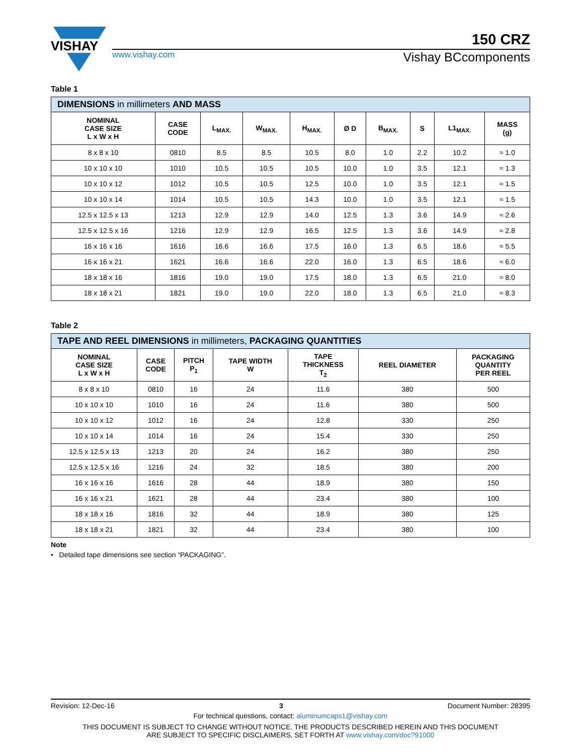VISHAY
150 CRZ
www.vishay.com Vishay BCcomponents
Table 1
| DIMENSIONS in millimeters AND MASS | | | | | | | | | |
| --- | --- | --- | --- | --- | --- | --- | --- | --- | --- |
| NOMINAL CASE SIZE L x W x H | CASE CODE | L<sub>MAX.</sub> | W<sub>MAX.</sub> | H<sub>MAX.</sub> | Ø D | B<sub>MAX.</sub> | S | L1<sub>MAX.</sub> | MASS (g) |
| 8 x 8 x 10 | 0810 | 8.5 | 8.5 | 10.5 | 8.0 | 1.0 | 2.2 | 10.2 | ≈ 1.0 |
| 10 x 10 x 10 | 1010 | 10.5 | 10.5 | 10.5 | 10.0 | 1.0 | 3.5 | 12.1 | ≈ 1.3 |
| 10 x 10 x 12 | 1012 | 10.5 | 10.5 | 12.5 | 10.0 | 1.0 | 3.5 | 12.1 | ≈ 1.5 |
| 10 x 10 x 14 | 1014 | 10.5 | 10.5 | 14.3 | 10.0 | 1.0 | 3.5 | 12.1 | ≈ 1.5 |
| 12.5 x 12.5 x 13 | 1213 | 12.9 | 12.9 | 14.0 | 12.5 | 1.3 | 3.6 | 14.9 | ≈ 2.6 |
| 12.5 x 12.5 x 16 | 1216 | 12.9 | 12.9 | 16.5 | 12.5 | 1.3 | 3.6 | 14.9 | ≈ 2.8 |
| 16 x 16 x 16 | 1616 | 16.6 | 16.6 | 17.5 | 16.0 | 1.3 | 6.5 | 18.6 | ≈ 5.5 |
| 16 x 16 x 21 | 1621 | 16.6 | 16.6 | 22.0 | 16.0 | 1.3 | 6.5 | 18.6 | ≈ 6.0 |
| 18 x 18 x 16 | 1816 | 19.0 | 19.0 | 17.5 | 18.0 | 1.3 | 6.5 | 21.0 | ≈ 8.0 |
| 18 x 18 x 21 | 1821 | 19.0 | 19.0 | 22.0 | 18.0 | 1.3 | 6.5 | 21.0 | ≈ 8.3 |
Table 2
| TAPE AND REEL DIMENSIONS in millimeters, PACKAGING QUANTITIES | | | | | | |
| --- | --- | --- | --- | --- | --- | --- |
| NOMINAL CASE SIZE L x W x H | CASE CODE | PITCH P<sub>1</sub> | TAPE WIDTH W | TAPE THICKNESS T<sub>2</sub> | REEL DIAMETER | PACKAGING QUANTITY PER REEL |
| 8 x 8 x 10 | 0810 | 16 | 24 | 11.6 | 380 | 500 |
| 10 x 10 x 10 | 1010 | 16 | 24 | 11.6 | 380 | 500 |
| 10 x 10 x 12 | 1012 | 16 | 24 | 12.8 | 330 | 250 |
| 10 x 10 x 14 | 1014 | 16 | 24 | 15.4 | 330 | 250 |
| 12.5 x 12.5 x 13 | 1213 | 20 | 24 | 16.2 | 380 | 250 |
| 12.5 x 12.5 x 16 | 1216 | 24 | 32 | 18.5 | 380 | 200 |
| 16 x 16 x 16 | 1616 | 28 | 44 | 18.9 | 380 | 150 |
| 16 x 16 x 21 | 1621 | 28 | 44 | 23.4 | 380 | 100 |
| 18 x 18 x 16 | 1816 | 32 | 44 | 18.9 | 380 | 125 |
| 18 x 18 x 21 | 1821 | 32 | 44 | 23.4 | 380 | 100 |
Note
• Detailed tape dimensions see section “PACKAGING”.
Revision: 12-Dec-16 3 Document Number: 28395
For technical questions, contact: aluminumcaps1@vishay.com
THIS DOCUMENT IS SUBJECT TO CHANGE WITHOUT NOTICE. THE PRODUCTS DESCRIBED HEREIN AND THIS DOCUMENT
ARE SUBJECT TO SPECIFIC DISCLAIMERS, SET FORTH AT www.vishay.com/doc?91000